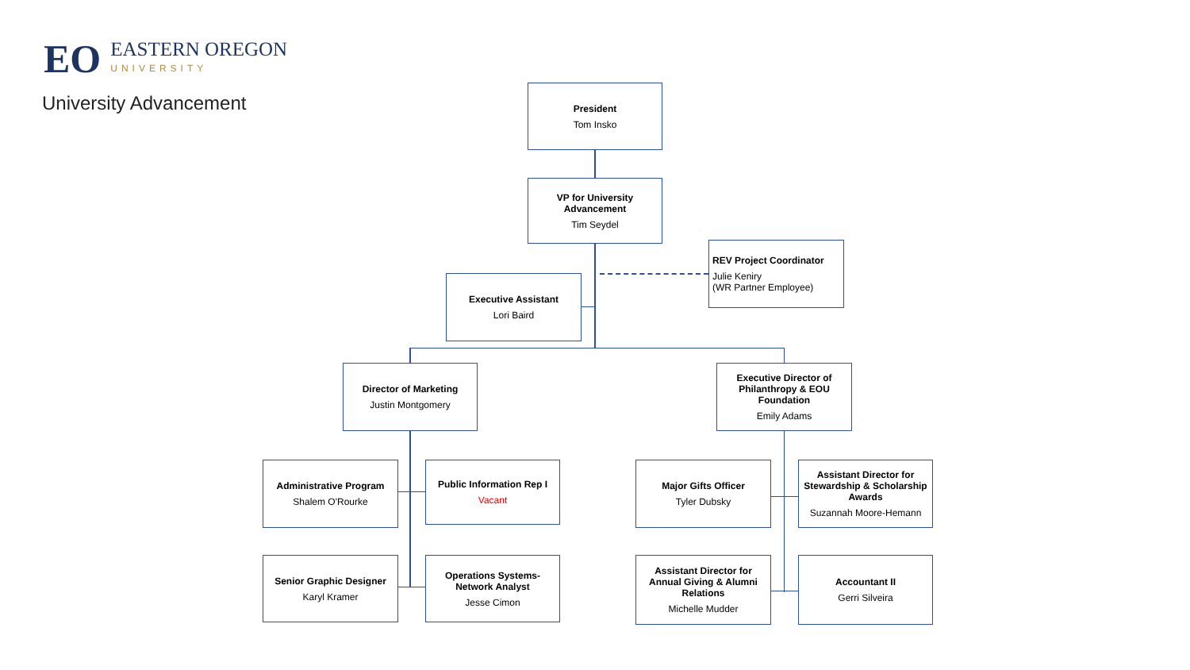EO
EASTERN OREGON
UNIVERSITY
University Advancement
President
Tom Insko
VP for University Advancement
Tim Seydel
REV Project Coordinator
Julie Keniry
(WR Partner Employee)
Executive Assistant
Lori Baird
Director of Marketing
Justin Montgomery
Executive Director of Philanthropy & EOU Foundation
Emily Adams
Administrative Program
Shalem O'Rourke
Public Information Rep I
Vacant
Major Gifts Officer
Tyler Dubsky
Assistant Director for Stewardship & Scholarship Awards
Suzannah Moore-Hemann
Senior Graphic Designer
Karyl Kramer
Operations Systems-Network Analyst
Jesse Cimon
Assistant Director for Annual Giving & Alumni Relations
Michelle Mudder
Accountant II
Gerri Silveira